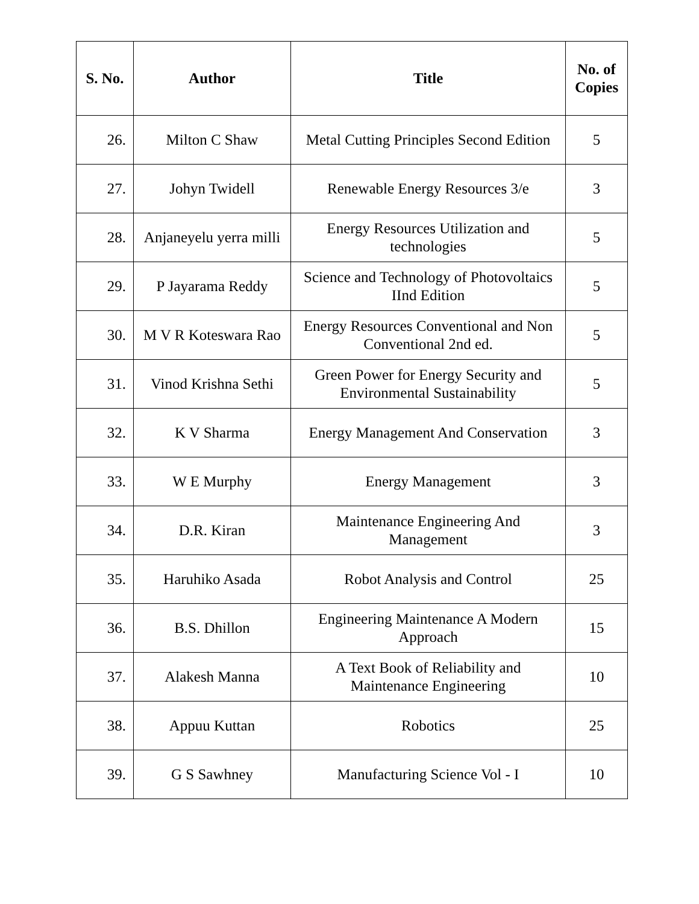| S. No. | Author | Title | No. of Copies |
| --- | --- | --- | --- |
| 26. | Milton C Shaw | Metal Cutting Principles Second Edition | 5 |
| 27. | Johyn Twidell | Renewable Energy Resources 3/e | 3 |
| 28. | Anjaneyelu yerra milli | Energy Resources Utilization and technologies | 5 |
| 29. | P Jayarama Reddy | Science and Technology of Photovoltaics IInd Edition | 5 |
| 30. | M V R Koteswara Rao | Energy Resources Conventional and Non Conventional 2nd ed. | 5 |
| 31. | Vinod Krishna Sethi | Green Power for Energy Security and Environmental Sustainability | 5 |
| 32. | K V Sharma | Energy Management And Conservation | 3 |
| 33. | W E Murphy | Energy Management | 3 |
| 34. | D.R. Kiran | Maintenance Engineering And Management | 3 |
| 35. | Haruhiko Asada | Robot Analysis and Control | 25 |
| 36. | B.S. Dhillon | Engineering Maintenance A Modern Approach | 15 |
| 37. | Alakesh Manna | A Text Book of Reliability and Maintenance Engineering | 10 |
| 38. | Appuu Kuttan | Robotics | 25 |
| 39. | G S Sawhney | Manufacturing Science Vol - I | 10 |